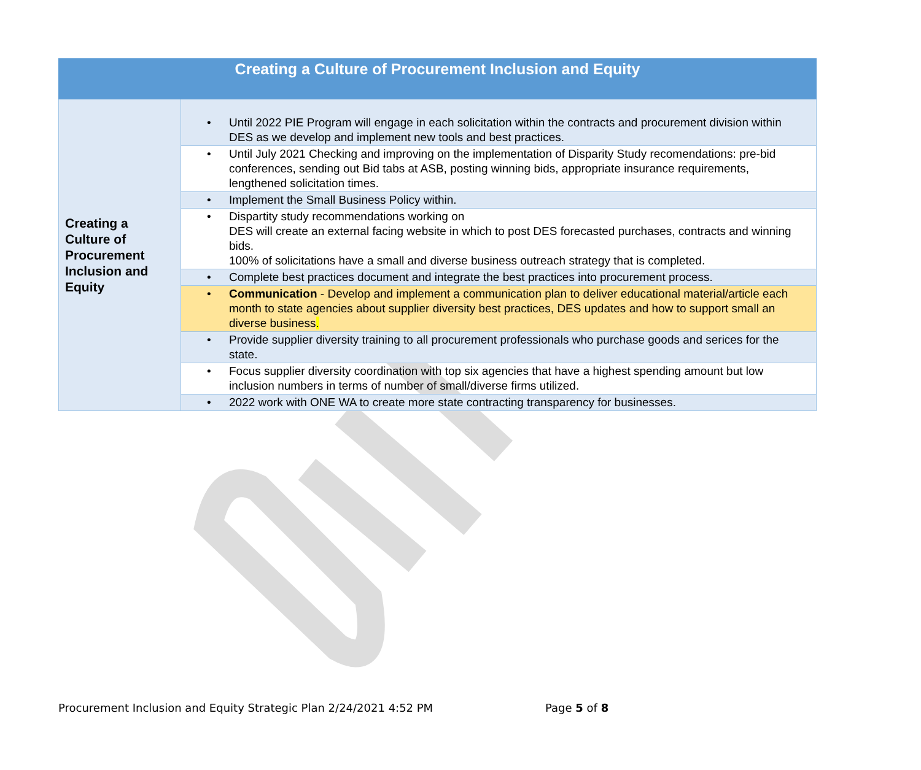| Creating a Culture of Procurement Inclusion and Equity | |
| --- | --- |
| Creating a Culture of Procurement Inclusion and Equity | • Until 2022 PIE Program will engage in each solicitation within the contracts and procurement division within DES as we develop and implement new tools and best practices. |
| | • Until July 2021 Checking and improving on the implementation of Disparity Study recomendations: pre-bid conferences, sending out Bid tabs at ASB, posting winning bids, appropriate insurance requirements, lengthened solicitation times. |
| | • Implement the Small Business Policy within. |
| | • Dispartity study recommendations working on DES will create an external facing website in which to post DES forecasted purchases, contracts and winning bids. 100% of solicitations have a small and diverse business outreach strategy that is completed. |
| | • Complete best practices document and integrate the best practices into procurement process. |
| | • Communication - Develop and implement a communication plan to deliver educational material/article each month to state agencies about supplier diversity best practices, DES updates and how to support small an diverse business . |
| | • Provide supplier diversity training to all procurement professionals who purchase goods and serices for the state. |
| | • Focus supplier diversity coordination with top six agencies that have a highest spending amount but low inclusion numbers in terms of number of small/diverse firms utilized. |
| | • 2022 work with ONE WA to create more state contracting transparency for businesses. |
Procurement Inclusion and Equity Strategic Plan 2/24/2021 4:52 PM
Page 5 of 8